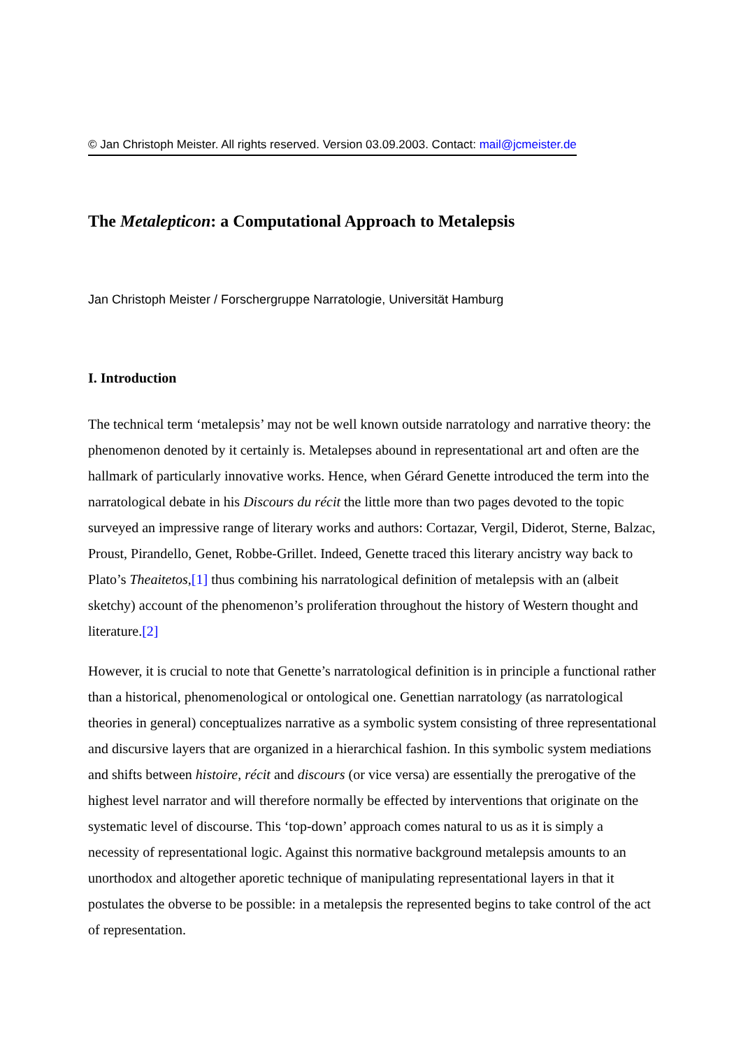© Jan Christoph Meister. All rights reserved. Version 03.09.2003. Contact: mail@jcmeister.de
The Metalepticon: a Computational Approach to Metalepsis
Jan Christoph Meister / Forschergruppe Narratologie, Universität Hamburg
I. Introduction
The technical term ‘metalepsis’ may not be well known outside narratology and narrative theory: the phenomenon denoted by it certainly is. Metalepses abound in representational art and often are the hallmark of particularly innovative works. Hence, when Gérard Genette introduced the term into the narratological debate in his Discours du récit the little more than two pages devoted to the topic surveyed an impressive range of literary works and authors: Cortazar, Vergil, Diderot, Sterne, Balzac, Proust, Pirandello, Genet, Robbe-Grillet. Indeed, Genette traced this literary ancistry way back to Plato’s Theaitetos,[1] thus combining his narratological definition of metalepsis with an (albeit sketchy) account of the phenomenon’s proliferation throughout the history of Western thought and literature.[2]
However, it is crucial to note that Genette’s narratological definition is in principle a functional rather than a historical, phenomenological or ontological one. Genettian narratology (as narratological theories in general) conceptualizes narrative as a symbolic system consisting of three representational and discursive layers that are organized in a hierarchical fashion. In this symbolic system mediations and shifts between histoire, récit and discours (or vice versa) are essentially the prerogative of the highest level narrator and will therefore normally be effected by interventions that originate on the systematic level of discourse. This ‘top-down’ approach comes natural to us as it is simply a necessity of representational logic. Against this normative background metalepsis amounts to an unorthodox and altogether aporetic technique of manipulating representational layers in that it postulates the obverse to be possible: in a metalepsis the represented begins to take control of the act of representation.